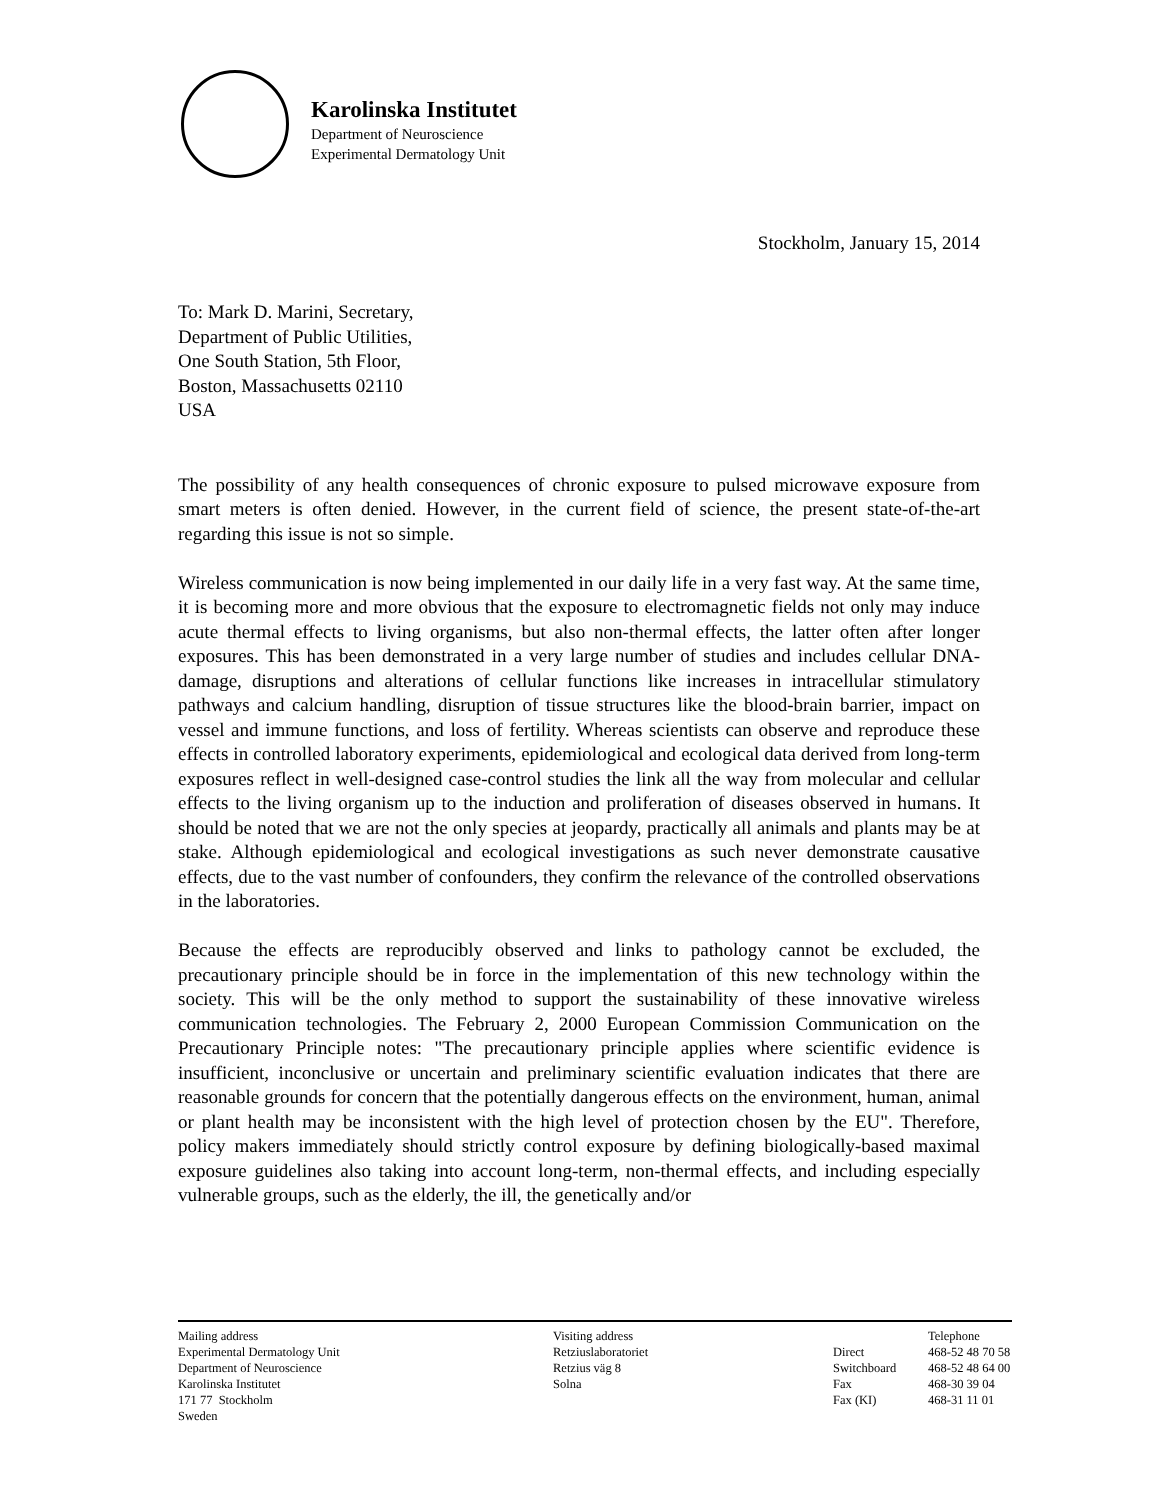Karolinska Institutet
Department of Neuroscience
Experimental Dermatology Unit
Stockholm, January 15, 2014
To: Mark D. Marini, Secretary,
Department of Public Utilities,
One South Station, 5th Floor,
Boston, Massachusetts 02110
USA
The possibility of any health consequences of chronic exposure to pulsed microwave exposure from smart meters is often denied. However, in the current field of science, the present state-of-the-art regarding this issue is not so simple.
Wireless communication is now being implemented in our daily life in a very fast way. At the same time, it is becoming more and more obvious that the exposure to electromagnetic fields not only may induce acute thermal effects to living organisms, but also non-thermal effects, the latter often after longer exposures. This has been demonstrated in a very large number of studies and includes cellular DNA-damage, disruptions and alterations of cellular functions like increases in intracellular stimulatory pathways and calcium handling, disruption of tissue structures like the blood-brain barrier, impact on vessel and immune functions, and loss of fertility. Whereas scientists can observe and reproduce these effects in controlled laboratory experiments, epidemiological and ecological data derived from long-term exposures reflect in well-designed case-control studies the link all the way from molecular and cellular effects to the living organism up to the induction and proliferation of diseases observed in humans. It should be noted that we are not the only species at jeopardy, practically all animals and plants may be at stake. Although epidemiological and ecological investigations as such never demonstrate causative effects, due to the vast number of confounders, they confirm the relevance of the controlled observations in the laboratories.
Because the effects are reproducibly observed and links to pathology cannot be excluded, the precautionary principle should be in force in the implementation of this new technology within the society. This will be the only method to support the sustainability of these innovative wireless communication technologies. The February 2, 2000 European Commission Communication on the Precautionary Principle notes: "The precautionary principle applies where scientific evidence is insufficient, inconclusive or uncertain and preliminary scientific evaluation indicates that there are reasonable grounds for concern that the potentially dangerous effects on the environment, human, animal or plant health may be inconsistent with the high level of protection chosen by the EU". Therefore, policy makers immediately should strictly control exposure by defining biologically-based maximal exposure guidelines also taking into account long-term, non-thermal effects, and including especially vulnerable groups, such as the elderly, the ill, the genetically and/or
Mailing address Experimental Dermatology Unit Department of Neuroscience Karolinska Institutet 171 77 Stockholm Sweden
Visiting address Retziuslaboratoriet Retzius väg 8 Solna
Direct Switchboard Fax Fax (KI)
Telephone 468-52 48 70 58 468-52 48 64 00 468-30 39 04 468-31 11 01